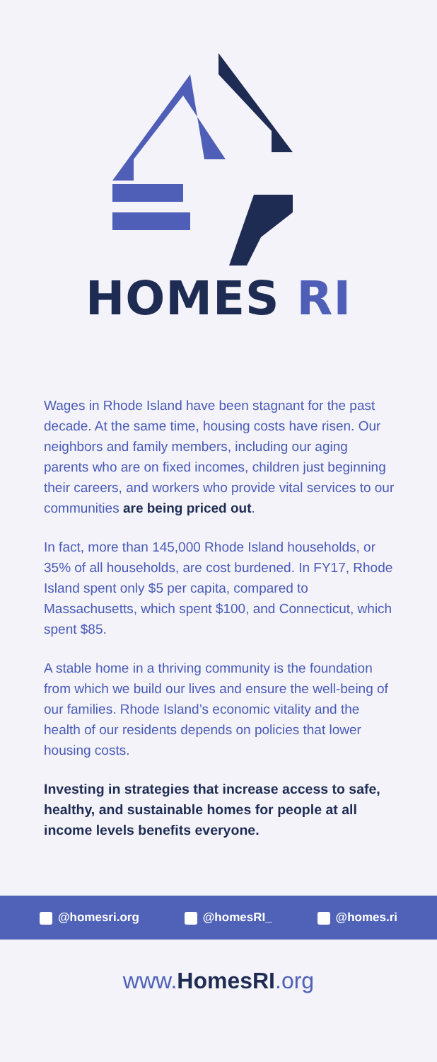HOMES RI
Wages in Rhode Island have been stagnant for the past decade. At the same time, housing costs have risen. Our neighbors and family members, including our aging parents who are on fixed incomes, children just beginning their careers, and workers who provide vital services to our communities are being priced out.
In fact, more than 145,000 Rhode Island households, or 35% of all households, are cost burdened. In FY17, Rhode Island spent only $5 per capita, compared to Massachusetts, which spent $100, and Connecticut, which spent $85.
A stable home in a thriving community is the foundation from which we build our lives and ensure the well-being of our families. Rhode Island’s economic vitality and the health of our residents depends on policies that lower housing costs.
Investing in strategies that increase access to safe, healthy, and sustainable homes for people at all income levels benefits everyone.
@homesri.org @homesRI_ @homes.ri
www.HomesRI.org